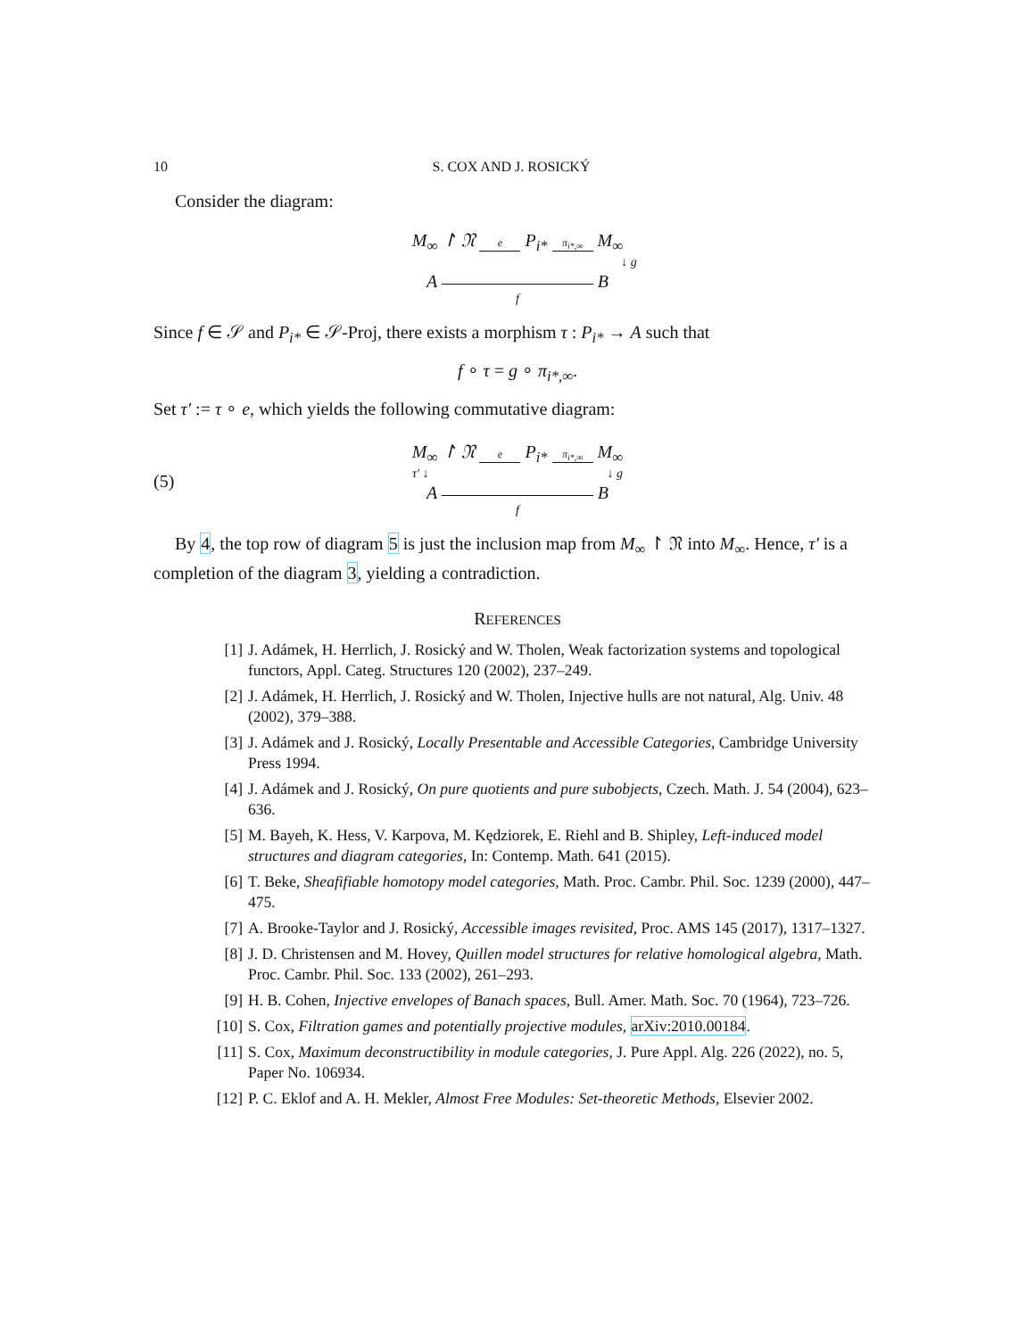10 S. COX AND J. ROSICKÝ
Consider the diagram:
M<sub>∞</sub> ↾ 𝔑 e P<sub>i*</sub> π<sub>i*,∞</sub> M<sub>∞</sub>
↓ g
A B
f
Since f ∈ 𝒮 and P<sub>i*</sub> ∈ 𝒮-Proj, there exists a morphism τ : P<sub>i*</sub> → A such that
f ∘ τ = g ∘ π<sub>i*,∞</sub>.
Set τ′ := τ ∘ e, which yields the following commutative diagram:
(5)
M<sub>∞</sub> ↾ 𝔑 e P<sub>i*</sub> π<sub>i*,∞</sub> M<sub>∞</sub>
τ′ ↓ ↓ g
A B
f
By 4, the top row of diagram 5 is just the inclusion map from M<sub>∞</sub> ↾ 𝔑 into M<sub>∞</sub>. Hence, τ′ is a completion of the diagram 3, yielding a contradiction.
REFERENCES
[1] J. Adámek, H. Herrlich, J. Rosický and W. Tholen, Weak factorization systems and topological functors, Appl. Categ. Structures 120 (2002), 237–249.
[2] J. Adámek, H. Herrlich, J. Rosický and W. Tholen, Injective hulls are not natural, Alg. Univ. 48 (2002), 379–388.
[3] J. Adámek and J. Rosický, Locally Presentable and Accessible Categories, Cambridge University Press 1994.
[4] J. Adámek and J. Rosický, On pure quotients and pure subobjects, Czech. Math. J. 54 (2004), 623–636.
[5] M. Bayeh, K. Hess, V. Karpova, M. Kędziorek, E. Riehl and B. Shipley, Left-induced model structures and diagram categories, In: Contemp. Math. 641 (2015).
[6] T. Beke, Sheafifiable homotopy model categories, Math. Proc. Cambr. Phil. Soc. 1239 (2000), 447–475.
[7] A. Brooke-Taylor and J. Rosický, Accessible images revisited, Proc. AMS 145 (2017), 1317–1327.
[8] J. D. Christensen and M. Hovey, Quillen model structures for relative homological algebra, Math. Proc. Cambr. Phil. Soc. 133 (2002), 261–293.
[9] H. B. Cohen, Injective envelopes of Banach spaces, Bull. Amer. Math. Soc. 70 (1964), 723–726.
[10] S. Cox, Filtration games and potentially projective modules, arXiv:2010.00184.
[11] S. Cox, Maximum deconstructibility in module categories, J. Pure Appl. Alg. 226 (2022), no. 5, Paper No. 106934.
[12] P. C. Eklof and A. H. Mekler, Almost Free Modules: Set-theoretic Methods, Elsevier 2002.